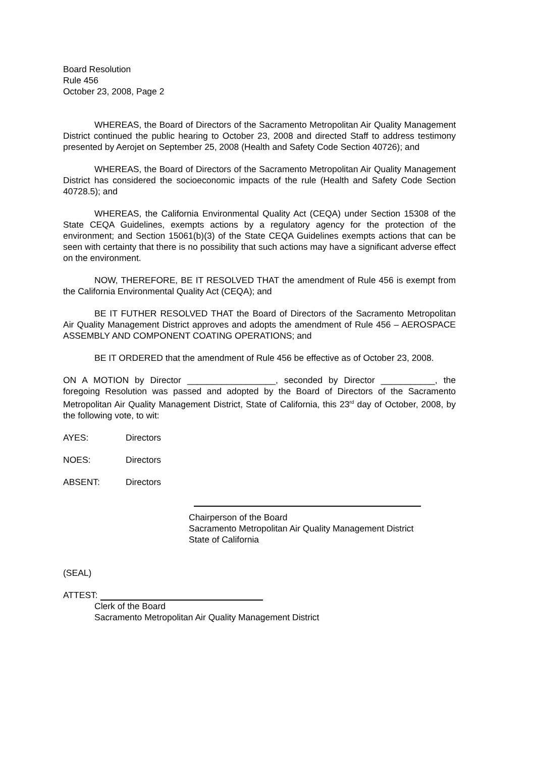Board Resolution
Rule 456
October 23, 2008, Page 2
WHEREAS, the Board of Directors of the Sacramento Metropolitan Air Quality Management District continued the public hearing to October 23, 2008 and directed Staff to address testimony presented by Aerojet on September 25, 2008 (Health and Safety Code Section 40726); and
WHEREAS, the Board of Directors of the Sacramento Metropolitan Air Quality Management District has considered the socioeconomic impacts of the rule (Health and Safety Code Section 40728.5); and
WHEREAS, the California Environmental Quality Act (CEQA) under Section 15308 of the State CEQA Guidelines, exempts actions by a regulatory agency for the protection of the environment; and Section 15061(b)(3) of the State CEQA Guidelines exempts actions that can be seen with certainty that there is no possibility that such actions may have a significant adverse effect on the environment.
NOW, THEREFORE, BE IT RESOLVED THAT the amendment of Rule 456 is exempt from the California Environmental Quality Act (CEQA); and
BE IT FUTHER RESOLVED THAT the Board of Directors of the Sacramento Metropolitan Air Quality Management District approves and adopts the amendment of Rule 456 – AEROSPACE ASSEMBLY AND COMPONENT COATING OPERATIONS; and
BE IT ORDERED that the amendment of Rule 456 be effective as of October 23, 2008.
ON A MOTION by Director __________________, seconded by Director ___________, the foregoing Resolution was passed and adopted by the Board of Directors of the Sacramento Metropolitan Air Quality Management District, State of California, this 23<sup>rd</sup> day of October, 2008, by the following vote, to wit:
AYES: Directors
NOES: Directors
ABSENT: Directors
Chairperson of the Board
Sacramento Metropolitan Air Quality Management District
State of California
(SEAL)
ATTEST:
Clerk of the Board
Sacramento Metropolitan Air Quality Management District